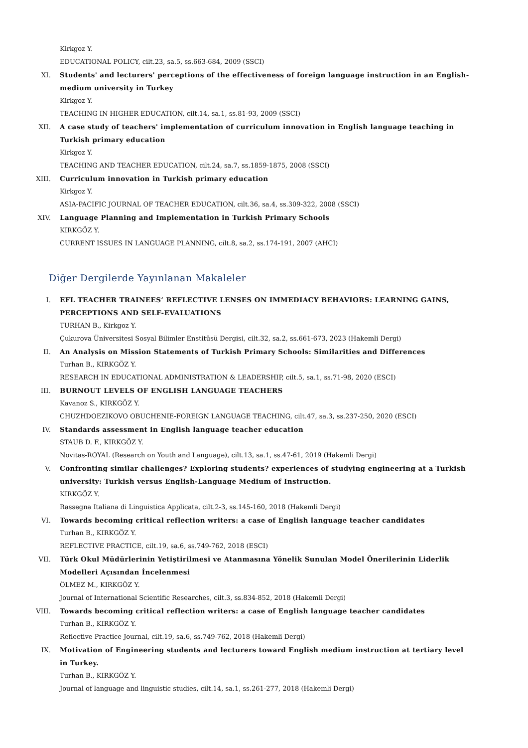Kirkgoz Y.
EDUCATIONAL POLICY, cilt.23, sa.5, ss.663-684, 2009 (SSCI)
XI. Students' and lecturers' perceptions of the effectiveness of foreign language instruction in an English-medium university in Turkey
Kirkgoz Y.
TEACHING IN HIGHER EDUCATION, cilt.14, sa.1, ss.81-93, 2009 (SSCI)
XII. A case study of teachers' implementation of curriculum innovation in English language teaching in Turkish primary education
Kirkgoz Y.
TEACHING AND TEACHER EDUCATION, cilt.24, sa.7, ss.1859-1875, 2008 (SSCI)
XIII. Curriculum innovation in Turkish primary education
Kirkgoz Y.
ASIA-PACIFIC JOURNAL OF TEACHER EDUCATION, cilt.36, sa.4, ss.309-322, 2008 (SSCI)
XIV. Language Planning and Implementation in Turkish Primary Schools
KIRKGÖZ Y.
CURRENT ISSUES IN LANGUAGE PLANNING, cilt.8, sa.2, ss.174-191, 2007 (AHCI)
Diğer Dergilerde Yayınlanan Makaleler
I. EFL TEACHER TRAINEES’ REFLECTIVE LENSES ON IMMEDIACY BEHAVIORS: LEARNING GAINS, PERCEPTIONS AND SELF-EVALUATIONS
TURHAN B., Kirkgoz Y.
Çukurova Üniversitesi Sosyal Bilimler Enstitüsü Dergisi, cilt.32, sa.2, ss.661-673, 2023 (Hakemli Dergi)
II. An Analysis on Mission Statements of Turkish Primary Schools: Similarities and Differences
Turhan B., KIRKGÖZ Y.
RESEARCH IN EDUCATIONAL ADMINISTRATION & LEADERSHIP, cilt.5, sa.1, ss.71-98, 2020 (ESCI)
III. BURNOUT LEVELS OF ENGLISH LANGUAGE TEACHERS
Kavanoz S., KIRKGÖZ Y.
CHUZHDOEZIKOVO OBUCHENIE-FOREIGN LANGUAGE TEACHING, cilt.47, sa.3, ss.237-250, 2020 (ESCI)
IV. Standards assessment in English language teacher education
STAUB D. F., KIRKGÖZ Y.
Novitas-ROYAL (Research on Youth and Language), cilt.13, sa.1, ss.47-61, 2019 (Hakemli Dergi)
V. Confronting similar challenges? Exploring students? experiences of studying engineering at a Turkish university: Turkish versus English-Language Medium of Instruction.
KIRKGÖZ Y.
Rassegna Italiana di Linguistica Applicata, cilt.2-3, ss.145-160, 2018 (Hakemli Dergi)
VI. Towards becoming critical reflection writers: a case of English language teacher candidates
Turhan B., KIRKGÖZ Y.
REFLECTIVE PRACTICE, cilt.19, sa.6, ss.749-762, 2018 (ESCI)
VII. Türk Okul Müdürlerinin Yetiştirilmesi ve Atanmasına Yönelik Sunulan Model Önerilerinin Liderlik Modelleri Açısından İncelenmesi
ÖLMEZ M., KIRKGÖZ Y.
Journal of International Scientific Researches, cilt.3, ss.834-852, 2018 (Hakemli Dergi)
VIII. Towards becoming critical reflection writers: a case of English language teacher candidates
Turhan B., KIRKGÖZ Y.
Reflective Practice Journal, cilt.19, sa.6, ss.749-762, 2018 (Hakemli Dergi)
IX. Motivation of Engineering students and lecturers toward English medium instruction at tertiary level in Turkey.
Turhan B., KIRKGÖZ Y.
Journal of language and linguistic studies, cilt.14, sa.1, ss.261-277, 2018 (Hakemli Dergi)